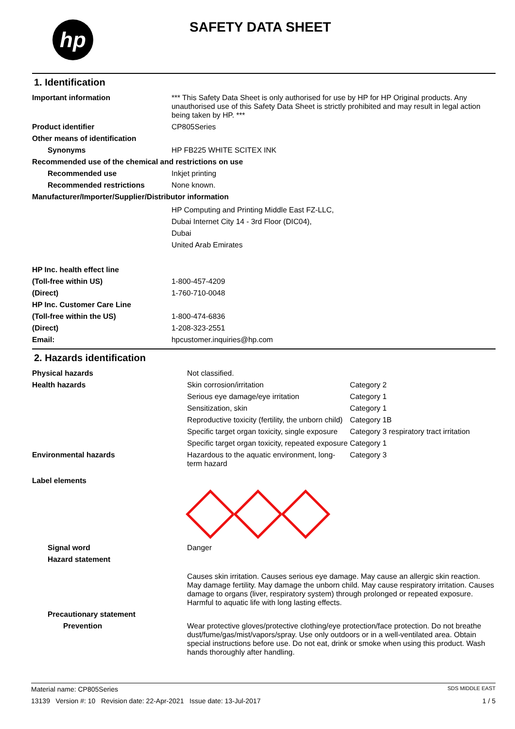hp SAFETY DATA SHEET
1. Identification
| Important information | *** This Safety Data Sheet is only authorised for use by HP for HP Original products. Any unauthorised use of this Safety Data Sheet is strictly prohibited and may result in legal action being taken by HP. *** |
| Product identifier | CP805Series |
| Other means of identification | |
| Synonyms | HP FB225 WHITE SCITEX INK |
| Recommended use of the chemical and restrictions on use | |
| Recommended use | Inkjet printing |
| Recommended restrictions | None known. |
| Manufacturer/Importer/Supplier/Distributor information | |
| | HP Computing and Printing Middle East FZ-LLC, Dubai Internet City 14 - 3rd Floor (DIC04), Dubai United Arab Emirates |
| HP Inc. health effect line | |
| (Toll-free within US) | 1-800-457-4209 |
| (Direct) | 1-760-710-0048 |
| HP Inc. Customer Care Line | |
| (Toll-free within the US) | 1-800-474-6836 |
| (Direct) | 1-208-323-2551 |
| Email: | hpcustomer.inquiries@hp.com |
2. Hazards identification
| Physical hazards | Not classified. | |
| Health hazards | Skin corrosion/irritation | Category 2 |
| | Serious eye damage/eye irritation | Category 1 |
| | Sensitization, skin | Category 1 |
| | Reproductive toxicity (fertility, the unborn child) | Category 1B |
| | Specific target organ toxicity, single exposure | Category 3 respiratory tract irritation |
| | Specific target organ toxicity, repeated exposure | Category 1 |
| Environmental hazards | Hazardous to the aquatic environment, long-term hazard | Category 3 |
| Label elements | | |
| Signal word | Danger | |
| Hazard statement | | |
| | Causes skin irritation. Causes serious eye damage. May cause an allergic skin reaction. May damage fertility. May damage the unborn child. May cause respiratory irritation. Causes damage to organs (liver, respiratory system) through prolonged or repeated exposure. Harmful to aquatic life with long lasting effects. | |
| Precautionary statement | | |
| Prevention | Wear protective gloves/protective clothing/eye protection/face protection. Do not breathe dust/fume/gas/mist/vapors/spray. Use only outdoors or in a well-ventilated area. Obtain special instructions before use. Do not eat, drink or smoke when using this product. Wash hands thoroughly after handling. | |
Material name: CP805Series SDS MIDDLE EAST
13139 Version #: 10 Revision date: 22-Apr-2021 Issue date: 13-Jul-2017 1 / 5